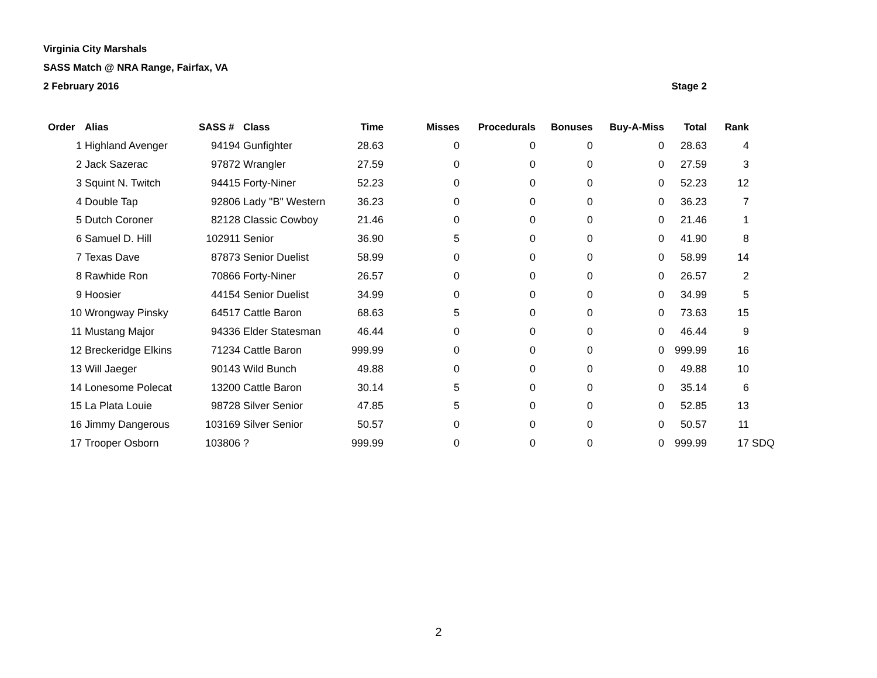Virginia City Marshals
SASS Match @ NRA Range, Fairfax, VA
2 February 2016 Stage 2
| Order | Alias | SASS # | Class | Time | Misses | Procedurals | Bonuses | Buy-A-Miss | Total | Rank | |
| --- | --- | --- | --- | --- | --- | --- | --- | --- | --- | --- | --- |
| 1 | Highland Avenger | 94194 | Gunfighter | 28.63 | 0 | 0 | 0 | 0 | 28.63 | 4 | |
| 2 | Jack Sazerac | 97872 | Wrangler | 27.59 | 0 | 0 | 0 | 0 | 27.59 | 3 | |
| 3 | Squint N. Twitch | 94415 | Forty-Niner | 52.23 | 0 | 0 | 0 | 0 | 52.23 | 12 | |
| 4 | Double Tap | 92806 | Lady "B" Western | 36.23 | 0 | 0 | 0 | 0 | 36.23 | 7 | |
| 5 | Dutch Coroner | 82128 | Classic Cowboy | 21.46 | 0 | 0 | 0 | 0 | 21.46 | 1 | |
| 6 | Samuel D. Hill | 102911 | Senior | 36.90 | 5 | 0 | 0 | 0 | 41.90 | 8 | |
| 7 | Texas Dave | 87873 | Senior Duelist | 58.99 | 0 | 0 | 0 | 0 | 58.99 | 14 | |
| 8 | Rawhide Ron | 70866 | Forty-Niner | 26.57 | 0 | 0 | 0 | 0 | 26.57 | 2 | |
| 9 | Hoosier | 44154 | Senior Duelist | 34.99 | 0 | 0 | 0 | 0 | 34.99 | 5 | |
| 10 | Wrongway Pinsky | 64517 | Cattle Baron | 68.63 | 5 | 0 | 0 | 0 | 73.63 | 15 | |
| 11 | Mustang Major | 94336 | Elder Statesman | 46.44 | 0 | 0 | 0 | 0 | 46.44 | 9 | |
| 12 | Breckeridge Elkins | 71234 | Cattle Baron | 999.99 | 0 | 0 | 0 | 0 | 999.99 | 16 | |
| 13 | Will Jaeger | 90143 | Wild Bunch | 49.88 | 0 | 0 | 0 | 0 | 49.88 | 10 | |
| 14 | Lonesome Polecat | 13200 | Cattle Baron | 30.14 | 5 | 0 | 0 | 0 | 35.14 | 6 | |
| 15 | La Plata Louie | 98728 | Silver Senior | 47.85 | 5 | 0 | 0 | 0 | 52.85 | 13 | |
| 16 | Jimmy Dangerous | 103169 | Silver Senior | 50.57 | 0 | 0 | 0 | 0 | 50.57 | 11 | |
| 17 | Trooper Osborn | 103806 | ? | 999.99 | 0 | 0 | 0 | 0 | 999.99 | 17 | SDQ |
2